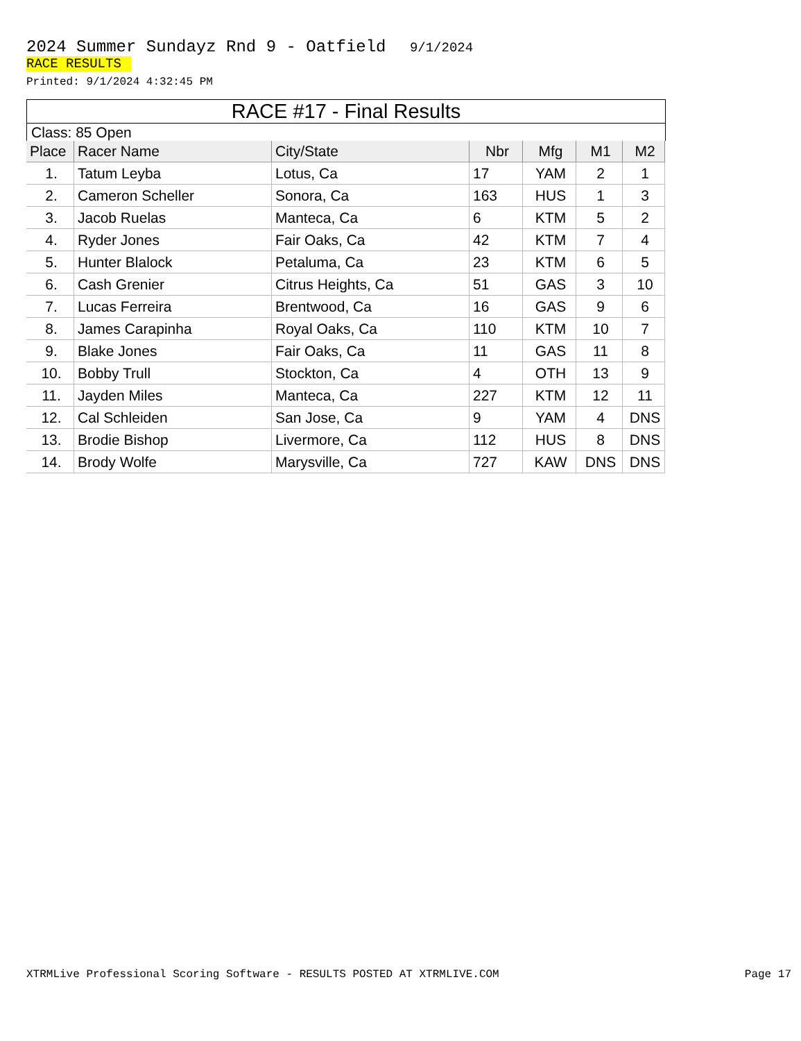2024 Summer Sundayz Rnd 9 - Oatfield 9/1/2024
RACE RESULTS
Printed: 9/1/2024 4:32:45 PM
RACE #17 - Final Results
Class: 85 Open
| Place | Racer Name | City/State | Nbr | Mfg | M1 | M2 |
| --- | --- | --- | --- | --- | --- | --- |
| 1. | Tatum Leyba | Lotus, Ca | 17 | YAM | 2 | 1 |
| 2. | Cameron Scheller | Sonora, Ca | 163 | HUS | 1 | 3 |
| 3. | Jacob Ruelas | Manteca, Ca | 6 | KTM | 5 | 2 |
| 4. | Ryder Jones | Fair Oaks, Ca | 42 | KTM | 7 | 4 |
| 5. | Hunter Blalock | Petaluma, Ca | 23 | KTM | 6 | 5 |
| 6. | Cash Grenier | Citrus Heights, Ca | 51 | GAS | 3 | 10 |
| 7. | Lucas Ferreira | Brentwood, Ca | 16 | GAS | 9 | 6 |
| 8. | James Carapinha | Royal Oaks, Ca | 110 | KTM | 10 | 7 |
| 9. | Blake Jones | Fair Oaks, Ca | 11 | GAS | 11 | 8 |
| 10. | Bobby Trull | Stockton, Ca | 4 | OTH | 13 | 9 |
| 11. | Jayden Miles | Manteca, Ca | 227 | KTM | 12 | 11 |
| 12. | Cal Schleiden | San Jose, Ca | 9 | YAM | 4 | DNS |
| 13. | Brodie Bishop | Livermore, Ca | 112 | HUS | 8 | DNS |
| 14. | Brody Wolfe | Marysville, Ca | 727 | KAW | DNS | DNS |
XTRMLive Professional Scoring Software - RESULTS POSTED AT XTRMLIVE.COM Page 17